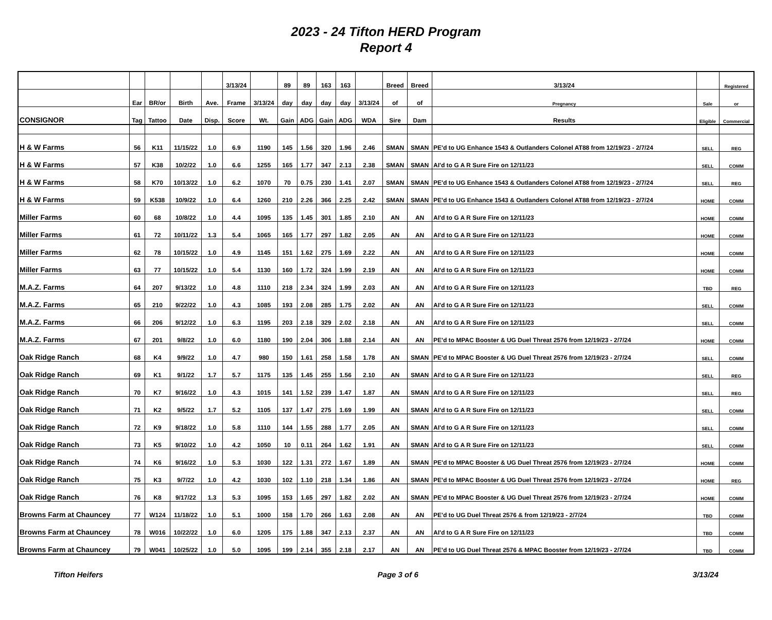2023 - 24 Tifton HERD Program
Report 4
| | | | | | 3/13/24 | | 89 | 89 | 163 | 163 | | Breed | Breed | 3/13/24 | | Registered |
| --- | --- | --- | --- | --- | --- | --- | --- | --- | --- | --- | --- | --- | --- | --- | --- | --- |
| | Ear | BR/or | Birth | Ave. | Frame | 3/13/24 | day | day | day | day | 3/13/24 | of | of | Pregnancy | Sale | or |
| CONSIGNOR | Tag | Tattoo | Date | Disp. | Score | Wt. | Gain | ADG | Gain | ADG | WDA | Sire | Dam | Results | Eligible | Commercial |
| H & W Farms | 56 | K11 | 11/15/22 | 1.0 | 6.9 | 1190 | 145 | 1.56 | 320 | 1.96 | 2.46 | SMAN | SMAN | PE'd to UG Enhance 1543 & Outlanders Colonel AT88 from 12/19/23 - 2/7/24 | SELL | REG |
| H & W Farms | 57 | K38 | 10/2/22 | 1.0 | 6.6 | 1255 | 165 | 1.77 | 347 | 2.13 | 2.38 | SMAN | SMAN | AI'd to G A R Sure Fire on 12/11/23 | SELL | COMM |
| H & W Farms | 58 | K70 | 10/13/22 | 1.0 | 6.2 | 1070 | 70 | 0.75 | 230 | 1.41 | 2.07 | SMAN | SMAN | PE'd to UG Enhance 1543 & Outlanders Colonel AT88 from 12/19/23 - 2/7/24 | SELL | REG |
| H & W Farms | 59 | K538 | 10/9/22 | 1.0 | 6.4 | 1260 | 210 | 2.26 | 366 | 2.25 | 2.42 | SMAN | SMAN | PE'd to UG Enhance 1543 & Outlanders Colonel AT88 from 12/19/23 - 2/7/24 | HOME | COMM |
| Miller Farms | 60 | 68 | 10/8/22 | 1.0 | 4.4 | 1095 | 135 | 1.45 | 301 | 1.85 | 2.10 | AN | AN | AI'd to G A R Sure Fire on 12/11/23 | HOME | COMM |
| Miller Farms | 61 | 72 | 10/11/22 | 1.3 | 5.4 | 1065 | 165 | 1.77 | 297 | 1.82 | 2.05 | AN | AN | AI'd to G A R Sure Fire on 12/11/23 | HOME | COMM |
| Miller Farms | 62 | 78 | 10/15/22 | 1.0 | 4.9 | 1145 | 151 | 1.62 | 275 | 1.69 | 2.22 | AN | AN | AI'd to G A R Sure Fire on 12/11/23 | HOME | COMM |
| Miller Farms | 63 | 77 | 10/15/22 | 1.0 | 5.4 | 1130 | 160 | 1.72 | 324 | 1.99 | 2.19 | AN | AN | AI'd to G A R Sure Fire on 12/11/23 | HOME | COMM |
| M.A.Z. Farms | 64 | 207 | 9/13/22 | 1.0 | 4.8 | 1110 | 218 | 2.34 | 324 | 1.99 | 2.03 | AN | AN | AI'd to G A R Sure Fire on 12/11/23 | TBD | REG |
| M.A.Z. Farms | 65 | 210 | 9/22/22 | 1.0 | 4.3 | 1085 | 193 | 2.08 | 285 | 1.75 | 2.02 | AN | AN | AI'd to G A R Sure Fire on 12/11/23 | SELL | COMM |
| M.A.Z. Farms | 66 | 206 | 9/12/22 | 1.0 | 6.3 | 1195 | 203 | 2.18 | 329 | 2.02 | 2.18 | AN | AN | AI'd to G A R Sure Fire on 12/11/23 | SELL | COMM |
| M.A.Z. Farms | 67 | 201 | 9/8/22 | 1.0 | 6.0 | 1180 | 190 | 2.04 | 306 | 1.88 | 2.14 | AN | AN | PE'd to MPAC Booster & UG Duel Threat 2576 from 12/19/23 - 2/7/24 | HOME | COMM |
| Oak Ridge Ranch | 68 | K4 | 9/9/22 | 1.0 | 4.7 | 980 | 150 | 1.61 | 258 | 1.58 | 1.78 | AN | SMAN | PE'd to MPAC Booster & UG Duel Threat 2576 from 12/19/23 - 2/7/24 | SELL | COMM |
| Oak Ridge Ranch | 69 | K1 | 9/1/22 | 1.7 | 5.7 | 1175 | 135 | 1.45 | 255 | 1.56 | 2.10 | AN | SMAN | AI'd to G A R Sure Fire on 12/11/23 | SELL | REG |
| Oak Ridge Ranch | 70 | K7 | 9/16/22 | 1.0 | 4.3 | 1015 | 141 | 1.52 | 239 | 1.47 | 1.87 | AN | SMAN | AI'd to G A R Sure Fire on 12/11/23 | SELL | REG |
| Oak Ridge Ranch | 71 | K2 | 9/5/22 | 1.7 | 5.2 | 1105 | 137 | 1.47 | 275 | 1.69 | 1.99 | AN | SMAN | AI'd to G A R Sure Fire on 12/11/23 | SELL | COMM |
| Oak Ridge Ranch | 72 | K9 | 9/18/22 | 1.0 | 5.8 | 1110 | 144 | 1.55 | 288 | 1.77 | 2.05 | AN | SMAN | AI'd to G A R Sure Fire on 12/11/23 | SELL | COMM |
| Oak Ridge Ranch | 73 | K5 | 9/10/22 | 1.0 | 4.2 | 1050 | 10 | 0.11 | 264 | 1.62 | 1.91 | AN | SMAN | AI'd to G A R Sure Fire on 12/11/23 | SELL | COMM |
| Oak Ridge Ranch | 74 | K6 | 9/16/22 | 1.0 | 5.3 | 1030 | 122 | 1.31 | 272 | 1.67 | 1.89 | AN | SMAN | PE'd to MPAC Booster & UG Duel Threat 2576 from 12/19/23 - 2/7/24 | HOME | COMM |
| Oak Ridge Ranch | 75 | K3 | 9/7/22 | 1.0 | 4.2 | 1030 | 102 | 1.10 | 218 | 1.34 | 1.86 | AN | SMAN | PE'd to MPAC Booster & UG Duel Threat 2576 from 12/19/23 - 2/7/24 | HOME | REG |
| Oak Ridge Ranch | 76 | K8 | 9/17/22 | 1.3 | 5.3 | 1095 | 153 | 1.65 | 297 | 1.82 | 2.02 | AN | SMAN | PE'd to MPAC Booster & UG Duel Threat 2576 from 12/19/23 - 2/7/24 | HOME | COMM |
| Browns Farm at Chauncey | 77 | W124 | 11/18/22 | 1.0 | 5.1 | 1000 | 158 | 1.70 | 266 | 1.63 | 2.08 | AN | AN | PE'd to UG Duel Threat 2576 & from 12/19/23 - 2/7/24 | TBD | COMM |
| Browns Farm at Chauncey | 78 | W016 | 10/22/22 | 1.0 | 6.0 | 1205 | 175 | 1.88 | 347 | 2.13 | 2.37 | AN | AN | AI'd to G A R Sure Fire on 12/11/23 | TBD | COMM |
| Browns Farm at Chauncey | 79 | W041 | 10/25/22 | 1.0 | 5.0 | 1095 | 199 | 2.14 | 355 | 2.18 | 2.17 | AN | AN | PE'd to UG Duel Threat 2576 & MPAC Booster from 12/19/23 - 2/7/24 | TBD | COMM |
Tifton Heifers Page 3 of 6 3/13/24